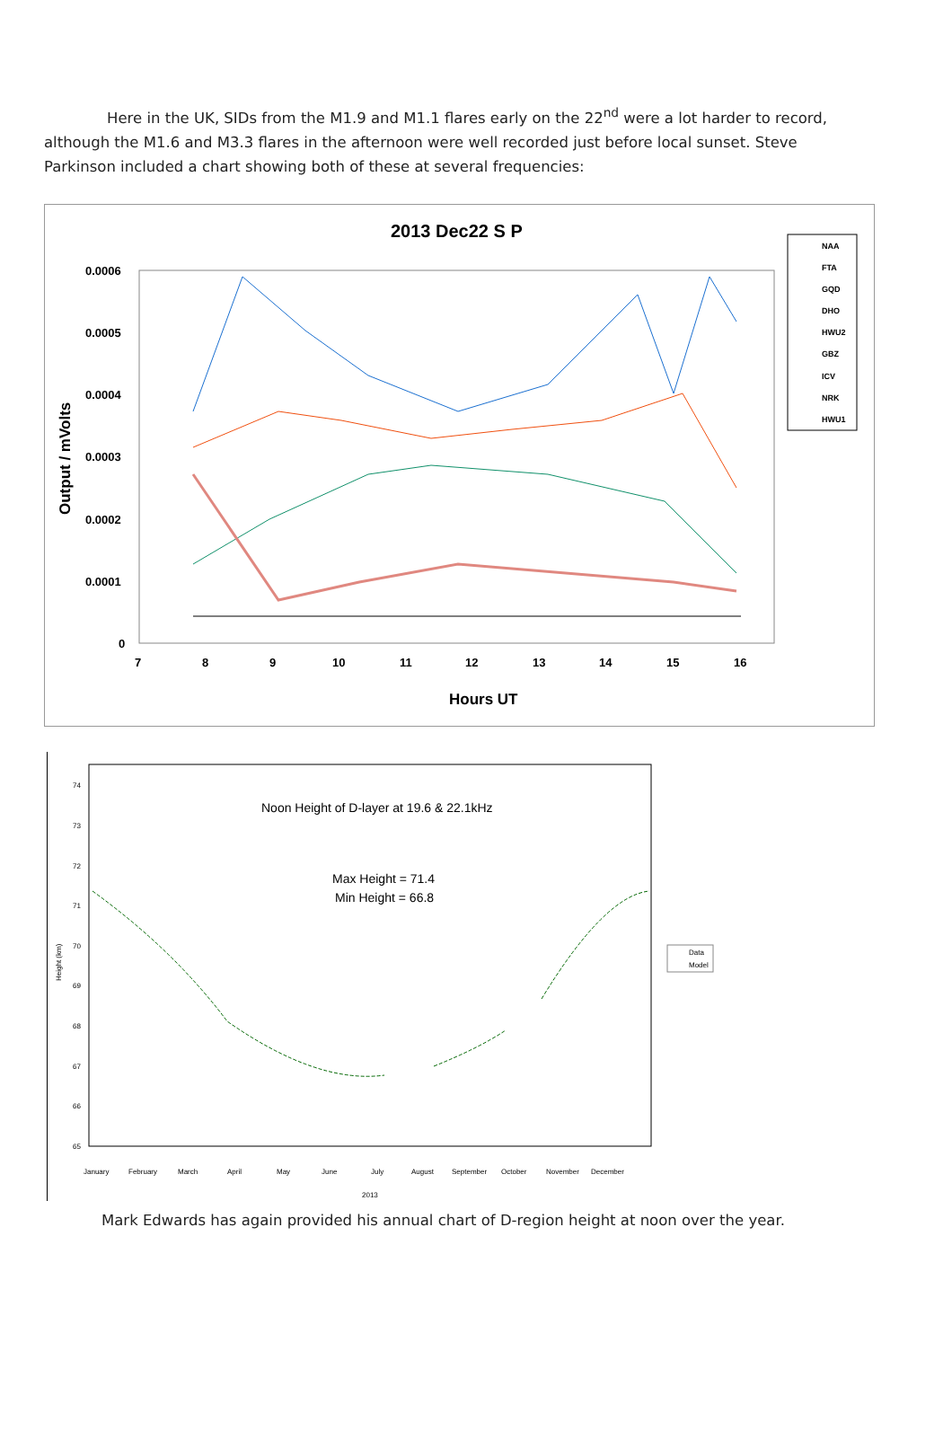Here in the UK, SIDs from the M1.9 and M1.1 flares early on the 22<sup>nd</sup> were a lot harder to record, although the M1.6 and M3.3 flares in the afternoon were well recorded just before local sunset. Steve Parkinson included a chart showing both of these at several frequencies:
2013 Dec22 S P
0.0006
0.0005
0.0004
0.0003
0.0002
0.0001
0
7
8
9
10
11
12
13
14
15
16
Hours UT
Output / mVolts
NAA
FTA
GQD
DHO
HWU2
GBZ
ICV
NRK
HWU1
Noon Height of D-layer at 19.6 & 22.1kHz
Max Height = 71.4
Min Height = 66.8
74
73
72
71
70
69
68
67
66
65
January
February
March
April
May
June
July
August
September
October
November
December
2013
Data
Model
Height (km)
Mark Edwards has again provided his annual chart of D-region height at noon over the year.